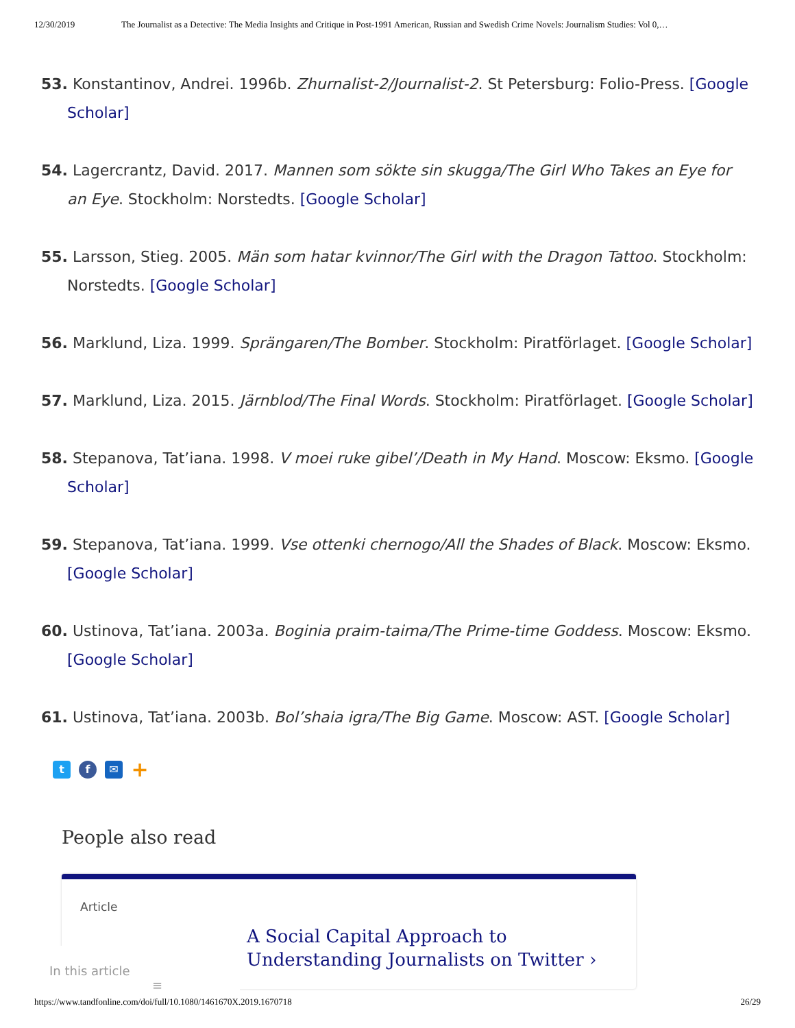12/30/2019 The Journalist as a Detective: The Media Insights and Critique in Post-1991 American, Russian and Swedish Crime Novels: Journalism Studies: Vol 0,…
53. Konstantinov, Andrei. 1996b. Zhurnalist-2/Journalist-2. St Petersburg: Folio-Press. [Google Scholar]
54. Lagercrantz, David. 2017. Mannen som sökte sin skugga/The Girl Who Takes an Eye for an Eye. Stockholm: Norstedts. [Google Scholar]
55. Larsson, Stieg. 2005. Män som hatar kvinnor/The Girl with the Dragon Tattoo. Stockholm: Norstedts. [Google Scholar]
56. Marklund, Liza. 1999. Sprängaren/The Bomber. Stockholm: Piratförlaget. [Google Scholar]
57. Marklund, Liza. 2015. Järnblod/The Final Words. Stockholm: Piratförlaget. [Google Scholar]
58. Stepanova, Tat’iana. 1998. V moei ruke gibel’/Death in My Hand. Moscow: Eksmo. [Google Scholar]
59. Stepanova, Tat’iana. 1999. Vse ottenki chernogo/All the Shades of Black. Moscow: Eksmo. [Google Scholar]
60. Ustinova, Tat’iana. 2003a. Boginia praim-taima/The Prime-time Goddess. Moscow: Eksmo. [Google Scholar]
61. Ustinova, Tat’iana. 2003b. Bol’shaia igra/The Big Game. Moscow: AST. [Google Scholar]
t f ✉
+
People also read
Article
A Social Capital Approach to Understanding Journalists on Twitter ›
In this article ≡
https://www.tandfonline.com/doi/full/10.1080/1461670X.2019.1670718 26/29